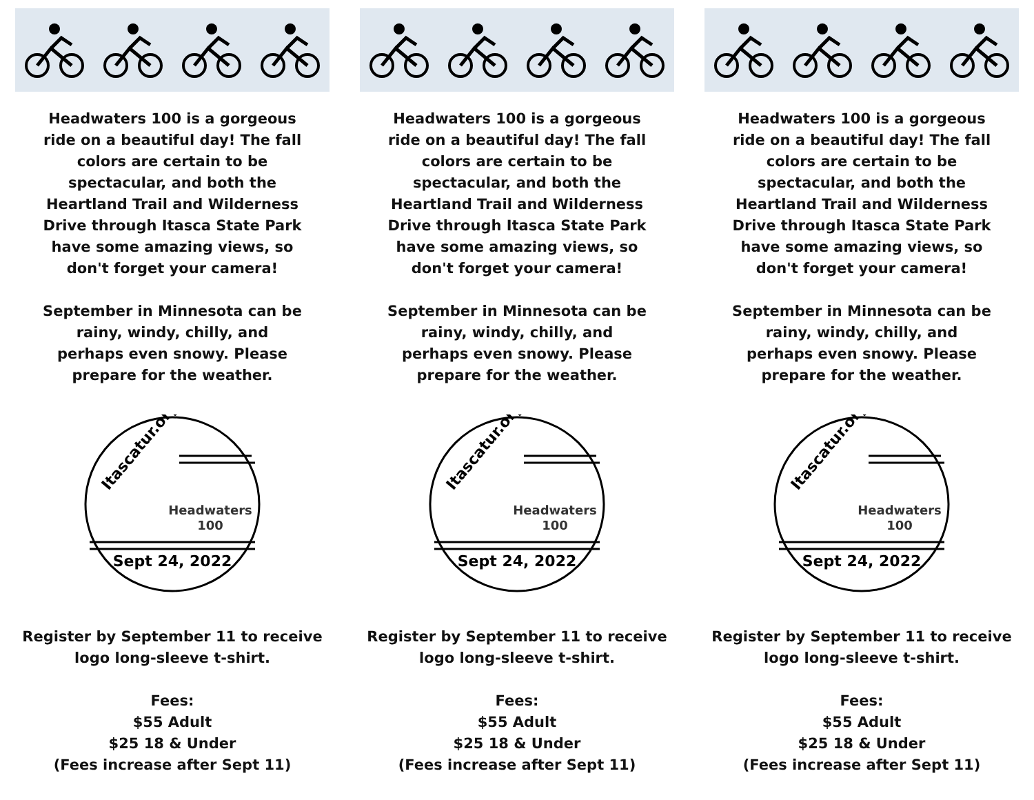Headwaters 100 is a gorgeous ride on a beautiful day! The fall colors are certain to be spectacular, and both the Heartland Trail and Wilderness Drive through Itasca State Park have some amazing views, so don't forget your camera!
September in Minnesota can be rainy, windy, chilly, and perhaps even snowy. Please prepare for the weather.
Itascatur.org
Headwaters
100
Sept 24, 2022
Register by September 11 to receive logo long-sleeve t-shirt.
Fees:
$55 Adult
$25 18 & Under
(Fees increase after Sept 11)
Headwaters 100 is a gorgeous ride on a beautiful day! The fall colors are certain to be spectacular, and both the Heartland Trail and Wilderness Drive through Itasca State Park have some amazing views, so don't forget your camera!
September in Minnesota can be rainy, windy, chilly, and perhaps even snowy. Please prepare for the weather.
Itascatur.org
Headwaters
100
Sept 24, 2022
Register by September 11 to receive logo long-sleeve t-shirt.
Fees:
$55 Adult
$25 18 & Under
(Fees increase after Sept 11)
Headwaters 100 is a gorgeous ride on a beautiful day! The fall colors are certain to be spectacular, and both the Heartland Trail and Wilderness Drive through Itasca State Park have some amazing views, so don't forget your camera!
September in Minnesota can be rainy, windy, chilly, and perhaps even snowy. Please prepare for the weather.
Itascatur.org
Headwaters
100
Sept 24, 2022
Register by September 11 to receive logo long-sleeve t-shirt.
Fees:
$55 Adult
$25 18 & Under
(Fees increase after Sept 11)